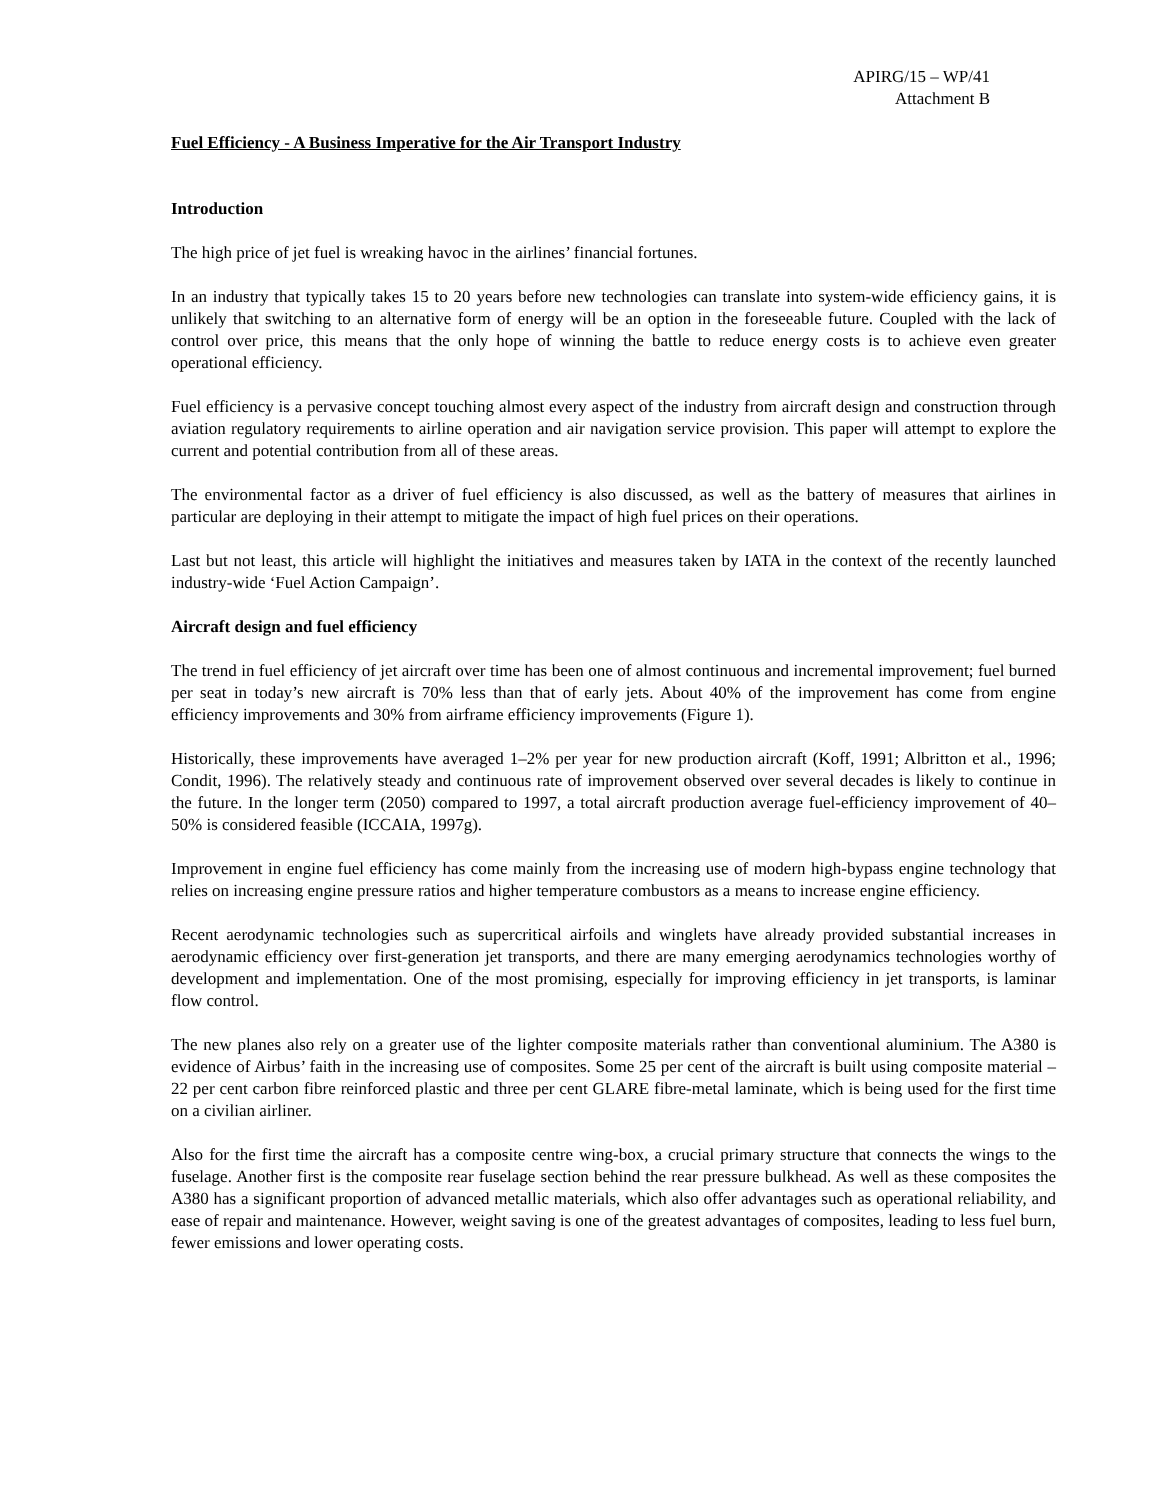APIRG/15 – WP/41
Attachment B
Fuel Efficiency - A Business Imperative for the Air Transport Industry
Introduction
The high price of jet fuel is wreaking havoc in the airlines’ financial fortunes.
In an industry that typically takes 15 to 20 years before new technologies can translate into system-wide efficiency gains, it is unlikely that switching to an alternative form of energy will be an option in the foreseeable future. Coupled with the lack of control over price, this means that the only hope of winning the battle to reduce energy costs is to achieve even greater operational efficiency.
Fuel efficiency is a pervasive concept touching almost every aspect of the industry from aircraft design and construction through aviation regulatory requirements to airline operation and air navigation service provision. This paper will attempt to explore the current and potential contribution from all of these areas.
The environmental factor as a driver of fuel efficiency is also discussed, as well as the battery of measures that airlines in particular are deploying in their attempt to mitigate the impact of high fuel prices on their operations.
Last but not least, this article will highlight the initiatives and measures taken by IATA in the context of the recently launched industry-wide ‘Fuel Action Campaign’.
Aircraft design and fuel efficiency
The trend in fuel efficiency of jet aircraft over time has been one of almost continuous and incremental improvement; fuel burned per seat in today’s new aircraft is 70% less than that of early jets. About 40% of the improvement has come from engine efficiency improvements and 30% from airframe efficiency improvements (Figure 1).
Historically, these improvements have averaged 1–2% per year for new production aircraft (Koff, 1991; Albritton et al., 1996; Condit, 1996). The relatively steady and continuous rate of improvement observed over several decades is likely to continue in the future. In the longer term (2050) compared to 1997, a total aircraft production average fuel-efficiency improvement of 40–50% is considered feasible (ICCAIA, 1997g).
Improvement in engine fuel efficiency has come mainly from the increasing use of modern high-bypass engine technology that relies on increasing engine pressure ratios and higher temperature combustors as a means to increase engine efficiency.
Recent aerodynamic technologies such as supercritical airfoils and winglets have already provided substantial increases in aerodynamic efficiency over first-generation jet transports, and there are many emerging aerodynamics technologies worthy of development and implementation. One of the most promising, especially for improving efficiency in jet transports, is laminar flow control.
The new planes also rely on a greater use of the lighter composite materials rather than conventional aluminium. The A380 is evidence of Airbus’ faith in the increasing use of composites. Some 25 per cent of the aircraft is built using composite material – 22 per cent carbon fibre reinforced plastic and three per cent GLARE fibre-metal laminate, which is being used for the first time on a civilian airliner.
Also for the first time the aircraft has a composite centre wing-box, a crucial primary structure that connects the wings to the fuselage. Another first is the composite rear fuselage section behind the rear pressure bulkhead. As well as these composites the A380 has a significant proportion of advanced metallic materials, which also offer advantages such as operational reliability, and ease of repair and maintenance. However, weight saving is one of the greatest advantages of composites, leading to less fuel burn, fewer emissions and lower operating costs.